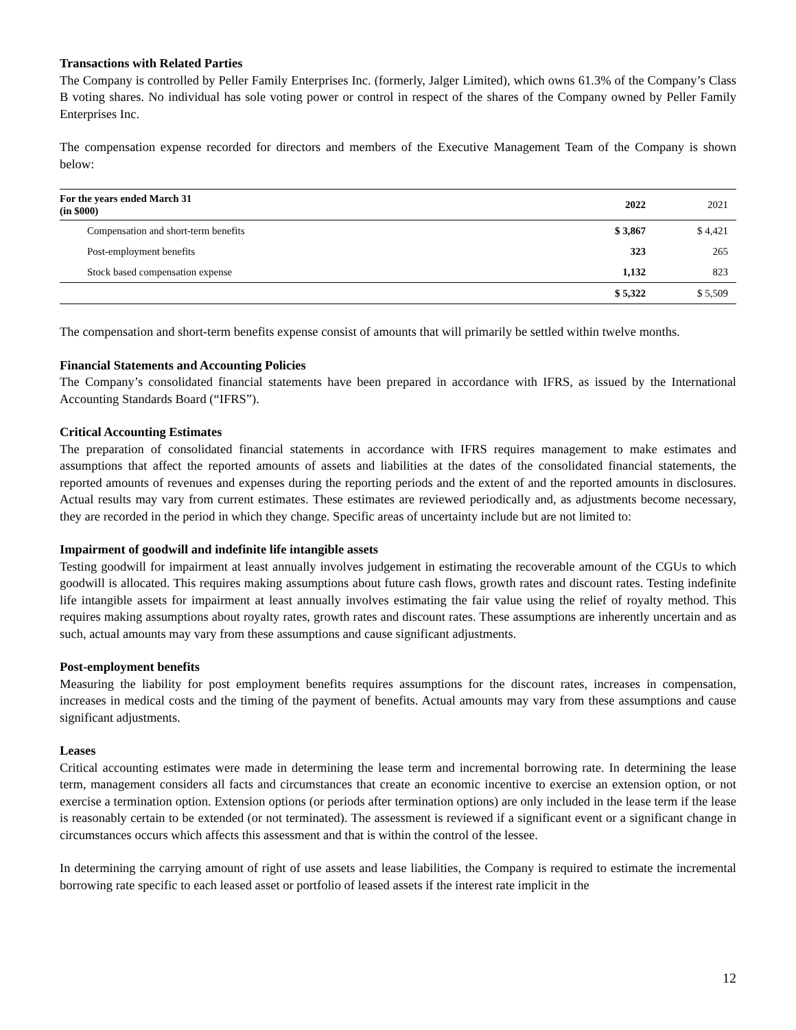Transactions with Related Parties
The Company is controlled by Peller Family Enterprises Inc. (formerly, Jalger Limited), which owns 61.3% of the Company’s Class B voting shares. No individual has sole voting power or control in respect of the shares of the Company owned by Peller Family Enterprises Inc.
The compensation expense recorded for directors and members of the Executive Management Team of the Company is shown below:
| For the years ended March 31 (in $000) | 2022 | 2021 |
| --- | --- | --- |
| Compensation and short-term benefits | $ 3,867 | $ 4,421 |
| Post-employment benefits | 323 | 265 |
| Stock based compensation expense | 1,132 | 823 |
| | $ 5,322 | $ 5,509 |
The compensation and short-term benefits expense consist of amounts that will primarily be settled within twelve months.
Financial Statements and Accounting Policies
The Company’s consolidated financial statements have been prepared in accordance with IFRS, as issued by the International Accounting Standards Board (“IFRS”).
Critical Accounting Estimates
The preparation of consolidated financial statements in accordance with IFRS requires management to make estimates and assumptions that affect the reported amounts of assets and liabilities at the dates of the consolidated financial statements, the reported amounts of revenues and expenses during the reporting periods and the extent of and the reported amounts in disclosures. Actual results may vary from current estimates. These estimates are reviewed periodically and, as adjustments become necessary, they are recorded in the period in which they change. Specific areas of uncertainty include but are not limited to:
Impairment of goodwill and indefinite life intangible assets
Testing goodwill for impairment at least annually involves judgement in estimating the recoverable amount of the CGUs to which goodwill is allocated. This requires making assumptions about future cash flows, growth rates and discount rates. Testing indefinite life intangible assets for impairment at least annually involves estimating the fair value using the relief of royalty method. This requires making assumptions about royalty rates, growth rates and discount rates. These assumptions are inherently uncertain and as such, actual amounts may vary from these assumptions and cause significant adjustments.
Post-employment benefits
Measuring the liability for post employment benefits requires assumptions for the discount rates, increases in compensation, increases in medical costs and the timing of the payment of benefits. Actual amounts may vary from these assumptions and cause significant adjustments.
Leases
Critical accounting estimates were made in determining the lease term and incremental borrowing rate. In determining the lease term, management considers all facts and circumstances that create an economic incentive to exercise an extension option, or not exercise a termination option. Extension options (or periods after termination options) are only included in the lease term if the lease is reasonably certain to be extended (or not terminated). The assessment is reviewed if a significant event or a significant change in circumstances occurs which affects this assessment and that is within the control of the lessee.
In determining the carrying amount of right of use assets and lease liabilities, the Company is required to estimate the incremental borrowing rate specific to each leased asset or portfolio of leased assets if the interest rate implicit in the
12